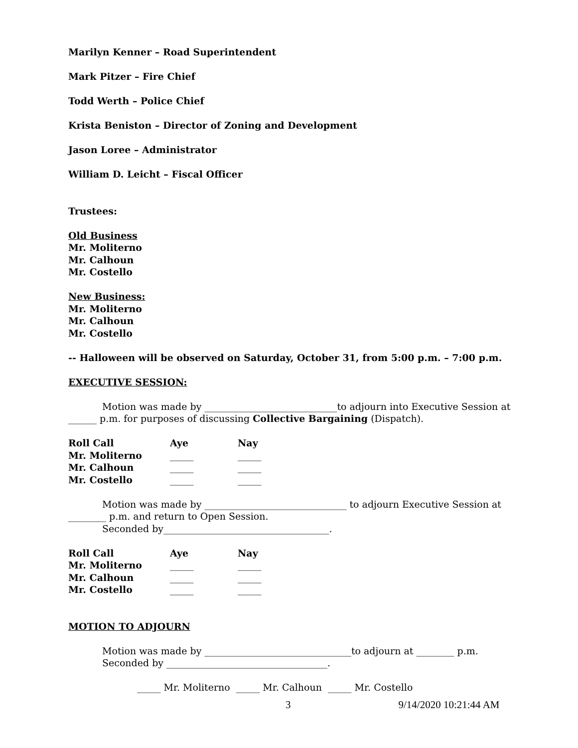Marilyn Kenner – Road Superintendent
Mark Pitzer – Fire Chief
Todd Werth – Police Chief
Krista Beniston – Director of Zoning and Development
Jason Loree – Administrator
William D. Leicht – Fiscal Officer
Trustees:
Old Business
Mr. Moliterno
Mr. Calhoun
Mr. Costello
New Business:
Mr. Moliterno
Mr. Calhoun
Mr. Costello
-- Halloween will be observed on Saturday, October 31, from 5:00 p.m. – 7:00 p.m.
EXECUTIVE SESSION:
Motion was made by ____________________________to adjourn into Executive Session at ______ p.m. for purposes of discussing Collective Bargaining (Dispatch).
| Roll Call | Aye | Nay |
| --- | --- | --- |
| Mr. Moliterno | _____ | _____ |
| Mr. Calhoun | _____ | _____ |
| Mr. Costello | _____ | _____ |
Motion was made by ______________________________ to adjourn Executive Session at ________ p.m. and return to Open Session.
Seconded by___________________________________.
| Roll Call | Aye | Nay |
| --- | --- | --- |
| Mr. Moliterno | _____ | _____ |
| Mr. Calhoun | _____ | _____ |
| Mr. Costello | _____ | _____ |
MOTION TO ADJOURN
Motion was made by _______________________________to adjourn at ________ p.m.
Seconded by __________________________________.
_____ Mr. Moliterno _____ Mr. Calhoun _____ Mr. Costello
3 9/14/2020 10:21:44 AM